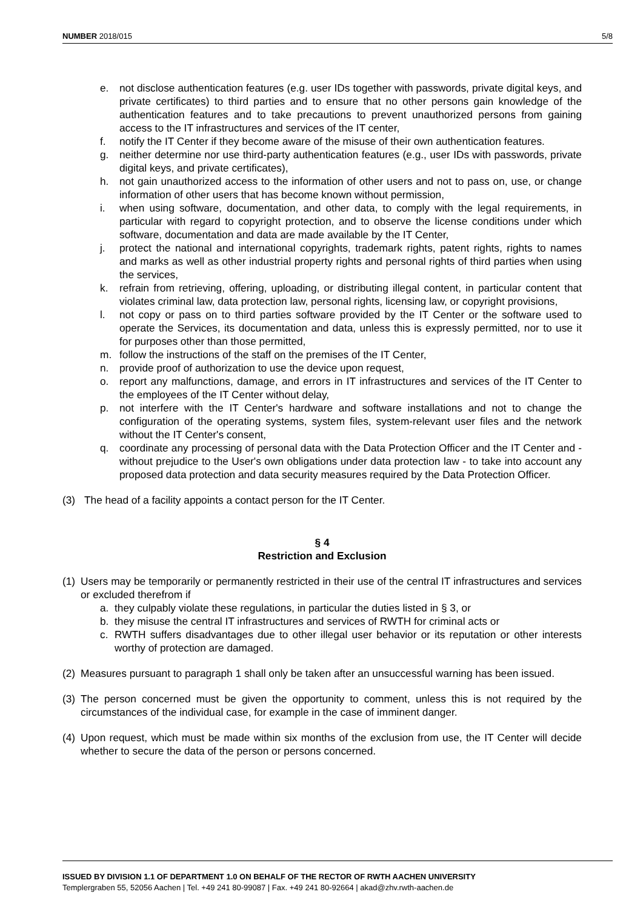NUMBER 2018/015 5/8
e. not disclose authentication features (e.g. user IDs together with passwords, private digital keys, and private certificates) to third parties and to ensure that no other persons gain knowledge of the authentication features and to take precautions to prevent unauthorized persons from gaining access to the IT infrastructures and services of the IT center,
f. notify the IT Center if they become aware of the misuse of their own authentication features.
g. neither determine nor use third-party authentication features (e.g., user IDs with passwords, private digital keys, and private certificates),
h. not gain unauthorized access to the information of other users and not to pass on, use, or change information of other users that has become known without permission,
i. when using software, documentation, and other data, to comply with the legal requirements, in particular with regard to copyright protection, and to observe the license conditions under which software, documentation and data are made available by the IT Center,
j. protect the national and international copyrights, trademark rights, patent rights, rights to names and marks as well as other industrial property rights and personal rights of third parties when using the services,
k. refrain from retrieving, offering, uploading, or distributing illegal content, in particular content that violates criminal law, data protection law, personal rights, licensing law, or copyright provisions,
l. not copy or pass on to third parties software provided by the IT Center or the software used to operate the Services, its documentation and data, unless this is expressly permitted, nor to use it for purposes other than those permitted,
m. follow the instructions of the staff on the premises of the IT Center,
n. provide proof of authorization to use the device upon request,
o. report any malfunctions, damage, and errors in IT infrastructures and services of the IT Center to the employees of the IT Center without delay,
p. not interfere with the IT Center's hardware and software installations and not to change the configuration of the operating systems, system files, system-relevant user files and the network without the IT Center's consent,
q. coordinate any processing of personal data with the Data Protection Officer and the IT Center and - without prejudice to the User's own obligations under data protection law - to take into account any proposed data protection and data security measures required by the Data Protection Officer.
(3) The head of a facility appoints a contact person for the IT Center.
§ 4
Restriction and Exclusion
(1) Users may be temporarily or permanently restricted in their use of the central IT infrastructures and services or excluded therefrom if
a. they culpably violate these regulations, in particular the duties listed in § 3, or
b. they misuse the central IT infrastructures and services of RWTH for criminal acts or
c. RWTH suffers disadvantages due to other illegal user behavior or its reputation or other interests worthy of protection are damaged.
(2) Measures pursuant to paragraph 1 shall only be taken after an unsuccessful warning has been issued.
(3) The person concerned must be given the opportunity to comment, unless this is not required by the circumstances of the individual case, for example in the case of imminent danger.
(4) Upon request, which must be made within six months of the exclusion from use, the IT Center will decide whether to secure the data of the person or persons concerned.
ISSUED BY DIVISION 1.1 OF DEPARTMENT 1.0 ON BEHALF OF THE RECTOR OF RWTH AACHEN UNIVERSITY
Templergraben 55, 52056 Aachen | Tel. +49 241 80-99087 | Fax. +49 241 80-92664 | akad@zhv.rwth-aachen.de